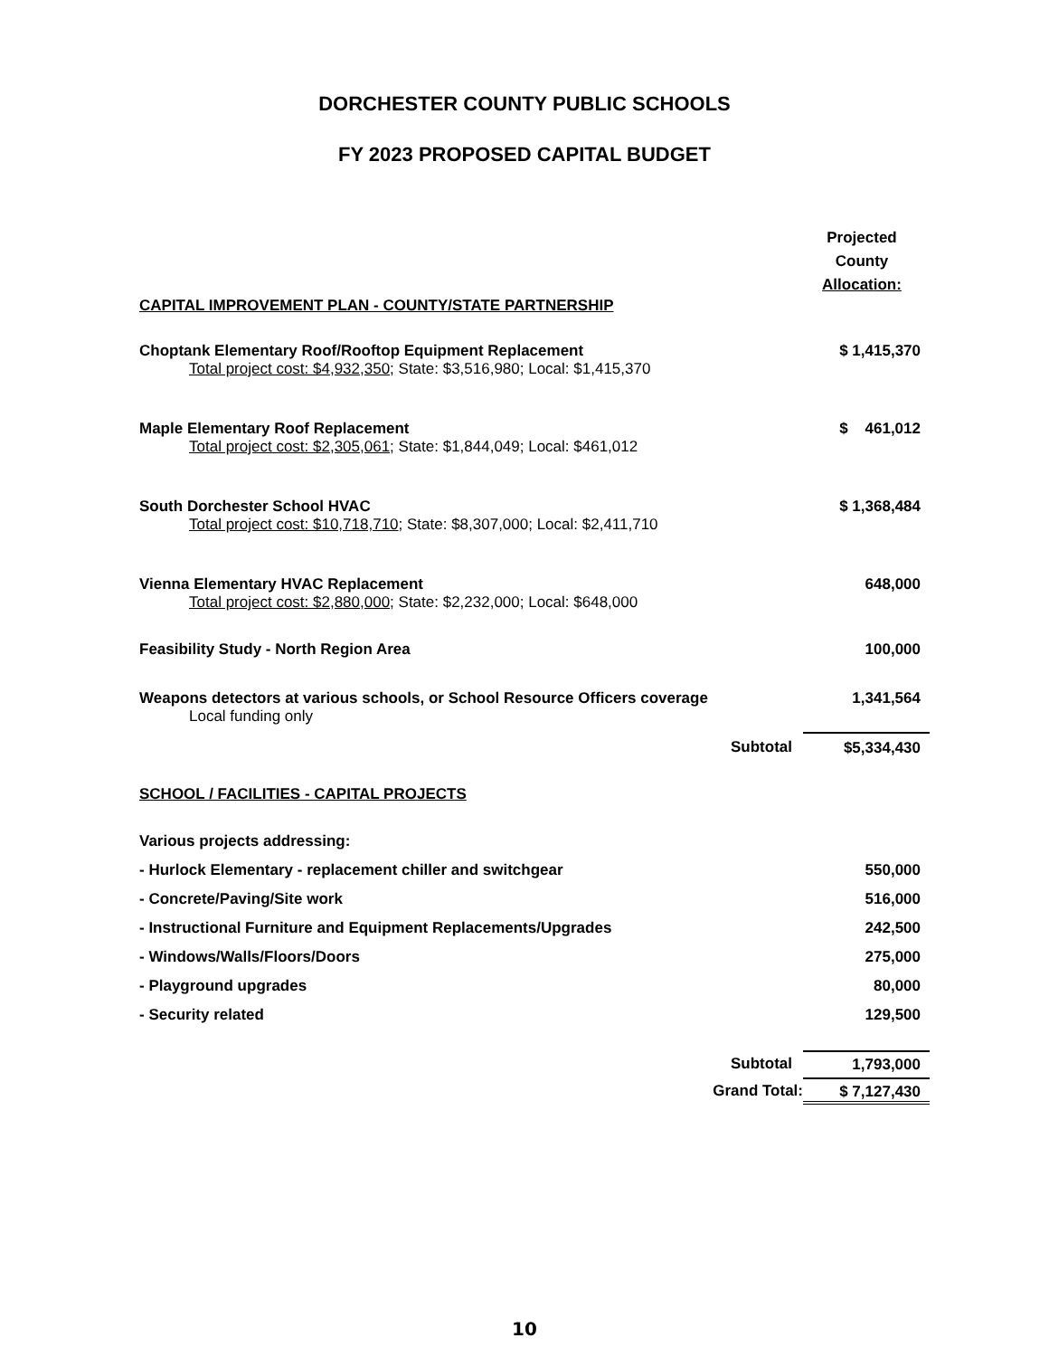DORCHESTER COUNTY PUBLIC SCHOOLS
FY 2023 PROPOSED CAPITAL BUDGET
| | Projected County Allocation: |
| CAPITAL IMPROVEMENT PLAN - COUNTY/STATE PARTNERSHIP | |
| Choptank Elementary Roof/Rooftop Equipment Replacement Total project cost: $4,932,350 ; State: $3,516,980; Local: $1,415,370 | $ 1,415,370 |
| Maple Elementary Roof Replacement Total project cost: $2,305,061 ; State: $1,844,049; Local: $461,012 | $ 461,012 |
| South Dorchester School HVAC Total project cost: $10,718,710 ; State: $8,307,000; Local: $2,411,710 | $ 1,368,484 |
| Vienna Elementary HVAC Replacement Total project cost: $2,880,000 ; State: $2,232,000; Local: $648,000 | 648,000 |
| Feasibility Study - North Region Area | 100,000 |
| Weapons detectors at various schools, or School Resource Officers coverage Local funding only | 1,341,564 |
| Subtotal | $5,334,430 |
| SCHOOL / FACILITIES - CAPITAL PROJECTS | |
| Various projects addressing: | |
| - Hurlock Elementary - replacement chiller and switchgear | 550,000 |
| - Concrete/Paving/Site work | 516,000 |
| - Instructional Furniture and Equipment Replacements/Upgrades | 242,500 |
| - Windows/Walls/Floors/Doors | 275,000 |
| - Playground upgrades | 80,000 |
| - Security related | 129,500 |
| Subtotal | 1,793,000 |
| Grand Total: | $ 7,127,430 |
10